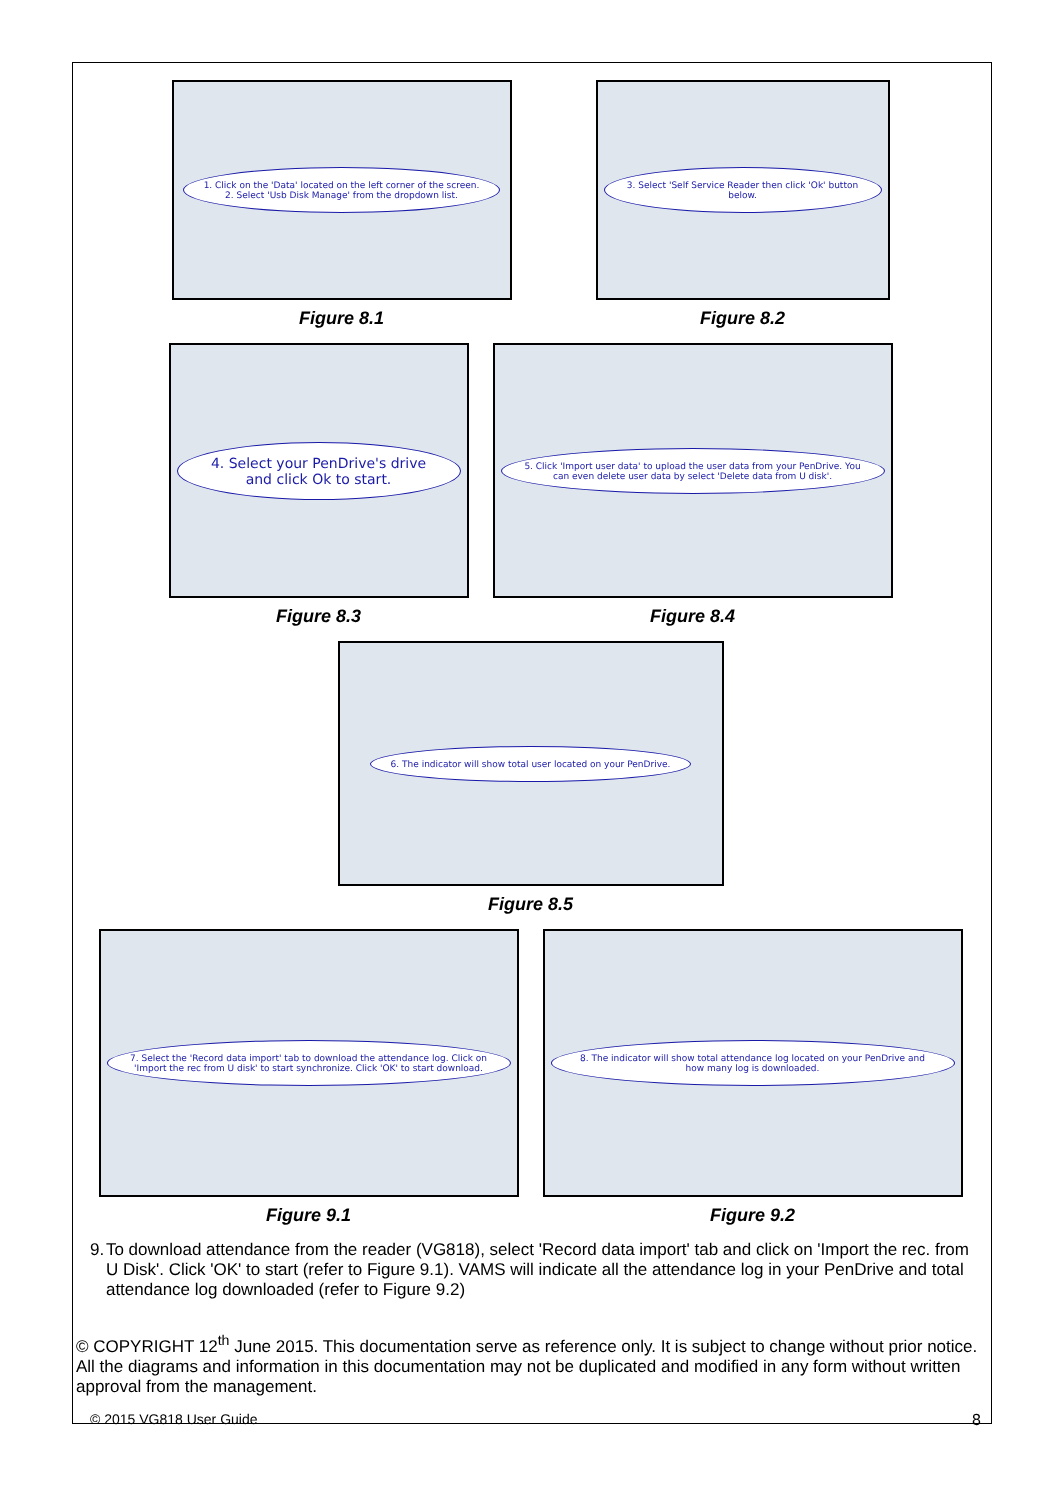1. Click on the 'Data' located on the left corner of the screen.
2. Select 'Usb Disk Manage' from the dropdown list.
Figure 8.1
3. Select 'Self Service Reader then click 'Ok' button below.
Figure 8.2
4. Select your PenDrive's drive and click Ok to start.
Figure 8.3
5. Click 'Import user data' to upload the user data from your PenDrive. You can even delete user data by select 'Delete data from U disk'.
Figure 8.4
6. The indicator will show total user located on your PenDrive.
Figure 8.5
7. Select the 'Record data import' tab to download the attendance log. Click on 'Import the rec from U disk' to start synchronize. Click 'OK' to start download.
Figure 9.1
8. The indicator will show total attendance log located on your PenDrive and how many log is downloaded.
Figure 9.2
9. To download attendance from the reader (VG818), select 'Record data import' tab and click on 'Import the rec. from U Disk'. Click 'OK' to start (refer to Figure 9.1). VAMS will indicate all the attendance log in your PenDrive and total attendance log downloaded (refer to Figure 9.2)
© COPYRIGHT 12<sup>th</sup> June 2015. This documentation serve as reference only. It is subject to change without prior notice. All the diagrams and information in this documentation may not be duplicated and modified in any form without written approval from the management.
© 2015 VG818 User Guide 8